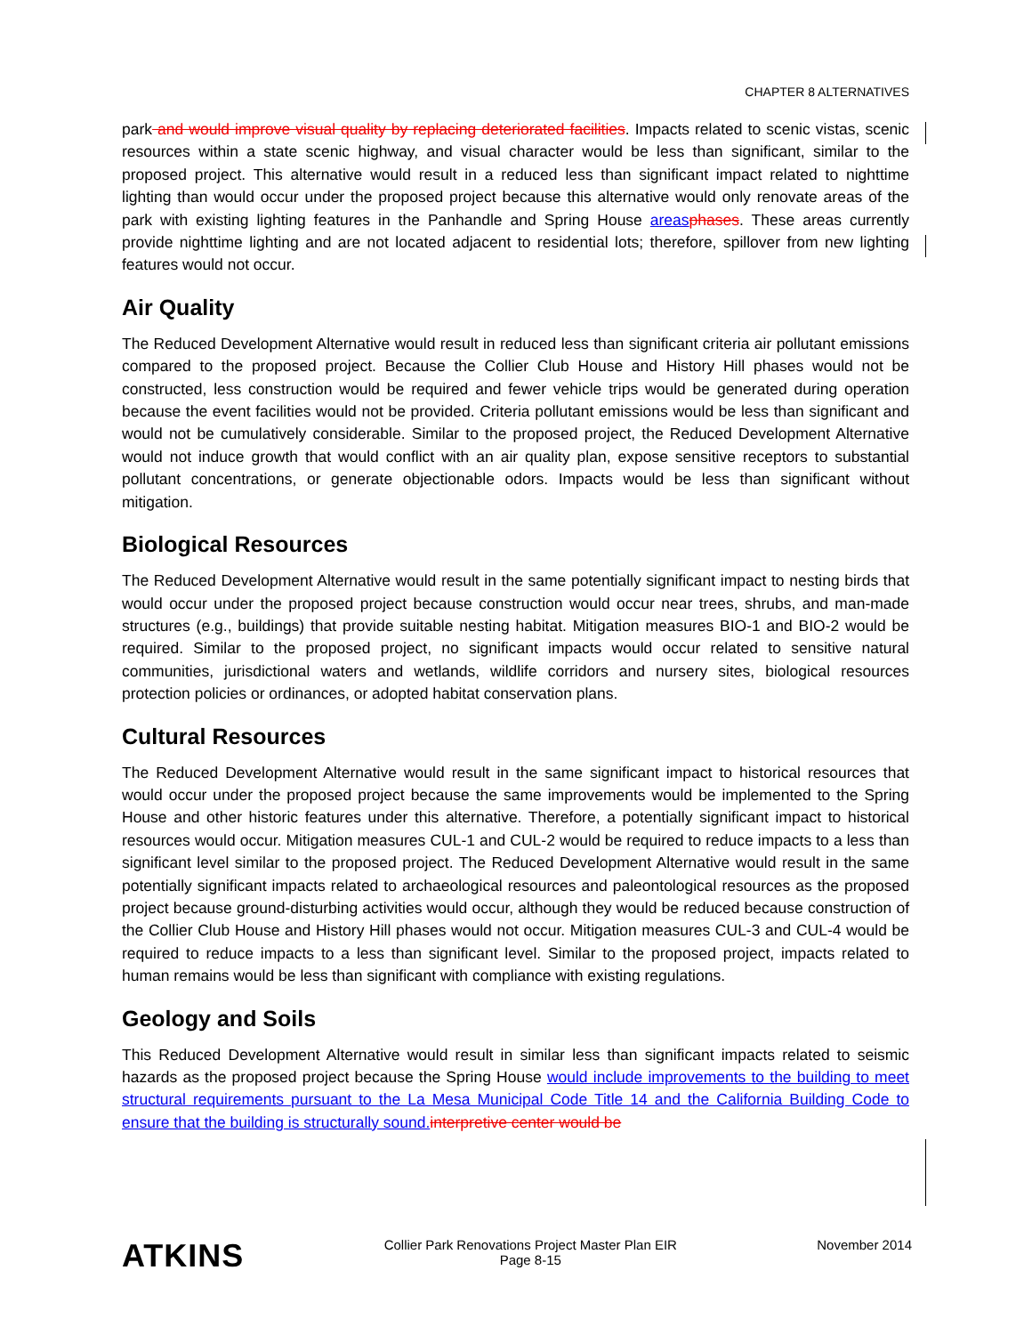CHAPTER 8 ALTERNATIVES
park and would improve visual quality by replacing deteriorated facilities. Impacts related to scenic vistas, scenic resources within a state scenic highway, and visual character would be less than significant, similar to the proposed project. This alternative would result in a reduced less than significant impact related to nighttime lighting than would occur under the proposed project because this alternative would only renovate areas of the park with existing lighting features in the Panhandle and Spring House areasphases. These areas currently provide nighttime lighting and are not located adjacent to residential lots; therefore, spillover from new lighting features would not occur.
Air Quality
The Reduced Development Alternative would result in reduced less than significant criteria air pollutant emissions compared to the proposed project. Because the Collier Club House and History Hill phases would not be constructed, less construction would be required and fewer vehicle trips would be generated during operation because the event facilities would not be provided. Criteria pollutant emissions would be less than significant and would not be cumulatively considerable. Similar to the proposed project, the Reduced Development Alternative would not induce growth that would conflict with an air quality plan, expose sensitive receptors to substantial pollutant concentrations, or generate objectionable odors. Impacts would be less than significant without mitigation.
Biological Resources
The Reduced Development Alternative would result in the same potentially significant impact to nesting birds that would occur under the proposed project because construction would occur near trees, shrubs, and man-made structures (e.g., buildings) that provide suitable nesting habitat. Mitigation measures BIO-1 and BIO-2 would be required. Similar to the proposed project, no significant impacts would occur related to sensitive natural communities, jurisdictional waters and wetlands, wildlife corridors and nursery sites, biological resources protection policies or ordinances, or adopted habitat conservation plans.
Cultural Resources
The Reduced Development Alternative would result in the same significant impact to historical resources that would occur under the proposed project because the same improvements would be implemented to the Spring House and other historic features under this alternative. Therefore, a potentially significant impact to historical resources would occur. Mitigation measures CUL-1 and CUL-2 would be required to reduce impacts to a less than significant level similar to the proposed project. The Reduced Development Alternative would result in the same potentially significant impacts related to archaeological resources and paleontological resources as the proposed project because ground-disturbing activities would occur, although they would be reduced because construction of the Collier Club House and History Hill phases would not occur. Mitigation measures CUL-3 and CUL-4 would be required to reduce impacts to a less than significant level. Similar to the proposed project, impacts related to human remains would be less than significant with compliance with existing regulations.
Geology and Soils
This Reduced Development Alternative would result in similar less than significant impacts related to seismic hazards as the proposed project because the Spring House would include improvements to the building to meet structural requirements pursuant to the La Mesa Municipal Code Title 14 and the California Building Code to ensure that the building is structurally sound.interpretive center would be
ATKINS
Collier Park Renovations Project Master Plan EIR
Page 8-15
November 2014